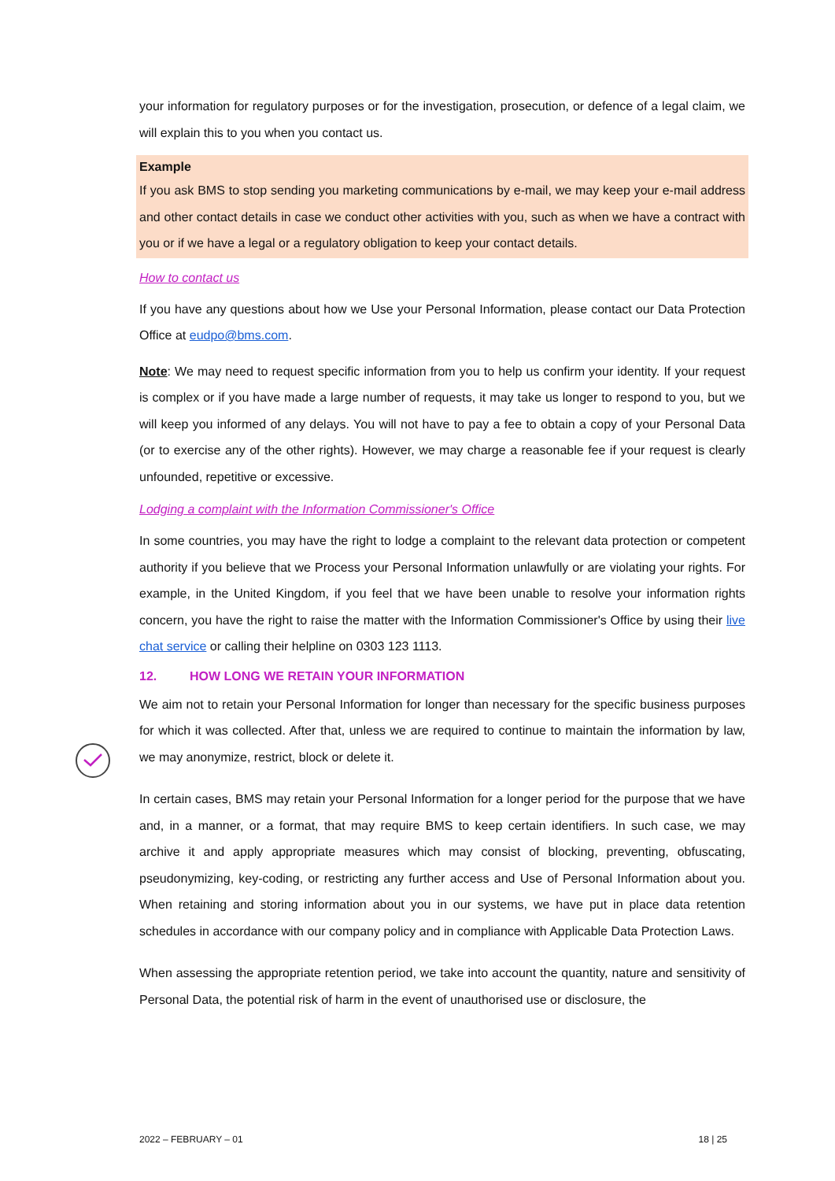your information for regulatory purposes or for the investigation, prosecution, or defence of a legal claim, we will explain this to you when you contact us.
Example
If you ask BMS to stop sending you marketing communications by e-mail, we may keep your e-mail address and other contact details in case we conduct other activities with you, such as when we have a contract with you or if we have a legal or a regulatory obligation to keep your contact details.
How to contact us
If you have any questions about how we Use your Personal Information, please contact our Data Protection Office at eudpo@bms.com.
Note: We may need to request specific information from you to help us confirm your identity. If your request is complex or if you have made a large number of requests, it may take us longer to respond to you, but we will keep you informed of any delays. You will not have to pay a fee to obtain a copy of your Personal Data (or to exercise any of the other rights). However, we may charge a reasonable fee if your request is clearly unfounded, repetitive or excessive.
Lodging a complaint with the Information Commissioner's Office
In some countries, you may have the right to lodge a complaint to the relevant data protection or competent authority if you believe that we Process your Personal Information unlawfully or are violating your rights. For example, in the United Kingdom, if you feel that we have been unable to resolve your information rights concern, you have the right to raise the matter with the Information Commissioner's Office by using their live chat service or calling their helpline on 0303 123 1113.
12. HOW LONG WE RETAIN YOUR INFORMATION
We aim not to retain your Personal Information for longer than necessary for the specific business purposes for which it was collected. After that, unless we are required to continue to maintain the information by law, we may anonymize, restrict, block or delete it.
In certain cases, BMS may retain your Personal Information for a longer period for the purpose that we have and, in a manner, or a format, that may require BMS to keep certain identifiers. In such case, we may archive it and apply appropriate measures which may consist of blocking, preventing, obfuscating, pseudonymizing, key-coding, or restricting any further access and Use of Personal Information about you. When retaining and storing information about you in our systems, we have put in place data retention schedules in accordance with our company policy and in compliance with Applicable Data Protection Laws.
When assessing the appropriate retention period, we take into account the quantity, nature and sensitivity of Personal Data, the potential risk of harm in the event of unauthorised use or disclosure, the
2022 – FEBRUARY – 01 18 | 25